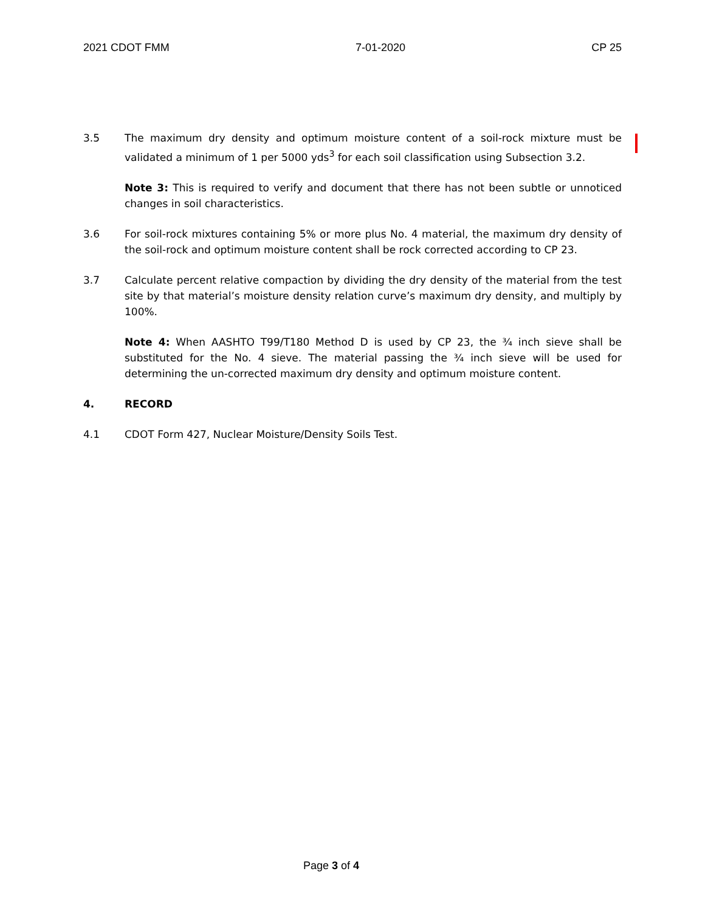2021 CDOT FMM 7-01-2020 CP 25
3.5 The maximum dry density and optimum moisture content of a soil-rock mixture must be validated a minimum of 1 per 5000 yds<sup>3</sup> for each soil classification using Subsection 3.2.
Note 3: This is required to verify and document that there has not been subtle or unnoticed changes in soil characteristics.
3.6 For soil-rock mixtures containing 5% or more plus No. 4 material, the maximum dry density of the soil-rock and optimum moisture content shall be rock corrected according to CP 23.
3.7 Calculate percent relative compaction by dividing the dry density of the material from the test site by that material’s moisture density relation curve’s maximum dry density, and multiply by 100%.
Note 4: When AASHTO T99/T180 Method D is used by CP 23, the ¾ inch sieve shall be substituted for the No. 4 sieve. The material passing the ¾ inch sieve will be used for determining the un-corrected maximum dry density and optimum moisture content.
4. RECORD
4.1 CDOT Form 427, Nuclear Moisture/Density Soils Test.
Page 3 of 4